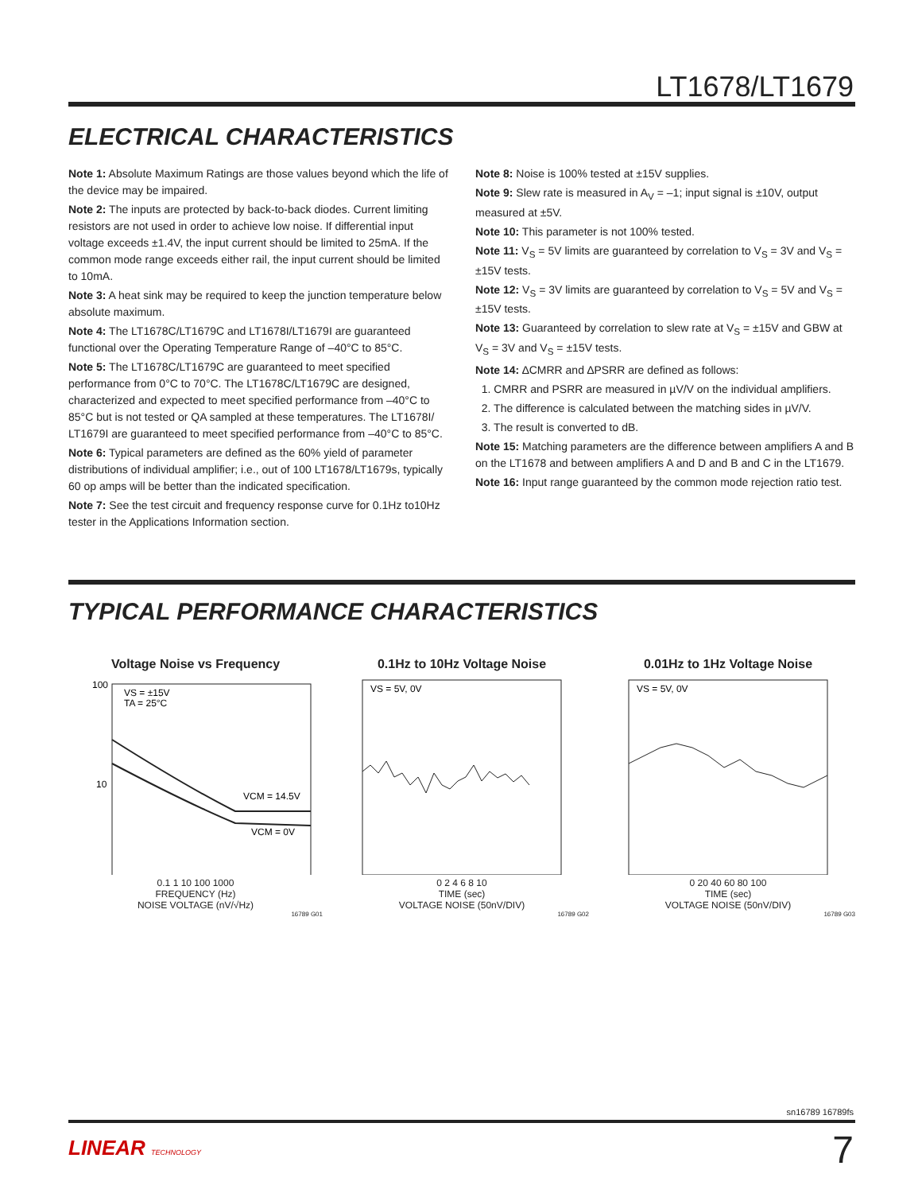LT1678/LT1679
ELECTRICAL CHARACTERISTICS
Note 1: Absolute Maximum Ratings are those values beyond which the life of the device may be impaired.
Note 2: The inputs are protected by back-to-back diodes. Current limiting resistors are not used in order to achieve low noise. If differential input voltage exceeds ±1.4V, the input current should be limited to 25mA. If the common mode range exceeds either rail, the input current should be limited to 10mA.
Note 3: A heat sink may be required to keep the junction temperature below absolute maximum.
Note 4: The LT1678C/LT1679C and LT1678I/LT1679I are guaranteed functional over the Operating Temperature Range of –40°C to 85°C.
Note 5: The LT1678C/LT1679C are guaranteed to meet specified performance from 0°C to 70°C. The LT1678C/LT1679C are designed, characterized and expected to meet specified performance from –40°C to 85°C but is not tested or QA sampled at these temperatures. The LT1678I/ LT1679I are guaranteed to meet specified performance from –40°C to 85°C.
Note 6: Typical parameters are defined as the 60% yield of parameter distributions of individual amplifier; i.e., out of 100 LT1678/LT1679s, typically 60 op amps will be better than the indicated specification.
Note 7: See the test circuit and frequency response curve for 0.1Hz to10Hz tester in the Applications Information section.
Note 8: Noise is 100% tested at ±15V supplies.
Note 9: Slew rate is measured in A<sub>V</sub> = –1; input signal is ±10V, output measured at ±5V.
Note 10: This parameter is not 100% tested.
Note 11: V<sub>S</sub> = 5V limits are guaranteed by correlation to V<sub>S</sub> = 3V and V<sub>S</sub> = ±15V tests.
Note 12: V<sub>S</sub> = 3V limits are guaranteed by correlation to V<sub>S</sub> = 5V and V<sub>S</sub> = ±15V tests.
Note 13: Guaranteed by correlation to slew rate at V<sub>S</sub> = ±15V and GBW at V<sub>S</sub> = 3V and V<sub>S</sub> = ±15V tests.
Note 14: ∆CMRR and ∆PSRR are defined as follows:
1. CMRR and PSRR are measured in µV/V on the individual amplifiers.
2. The difference is calculated between the matching sides in µV/V.
3. The result is converted to dB.
Note 15: Matching parameters are the difference between amplifiers A and B on the LT1678 and between amplifiers A and D and B and C in the LT1679.
Note 16: Input range guaranteed by the common mode rejection ratio test.
TYPICAL PERFORMANCE CHARACTERISTICS
Voltage Noise vs Frequency
100
10
VS = ±15V
TA = 25°C
VCM = 14.5V
VCM = 0V
0.1 1 10 100 1000
FREQUENCY (Hz)
NOISE VOLTAGE (nV/√Hz)
16789 G01
0.1Hz to 10Hz Voltage Noise
VS = 5V, 0V
0 2 4 6 8 10
TIME (sec)
VOLTAGE NOISE (50nV/DIV)
16789 G02
0.01Hz to 1Hz Voltage Noise
VS = 5V, 0V
0 20 40 60 80 100
TIME (sec)
VOLTAGE NOISE (50nV/DIV)
16789 G03
sn16789 16789fs
LINEAR TECHNOLOGY 7